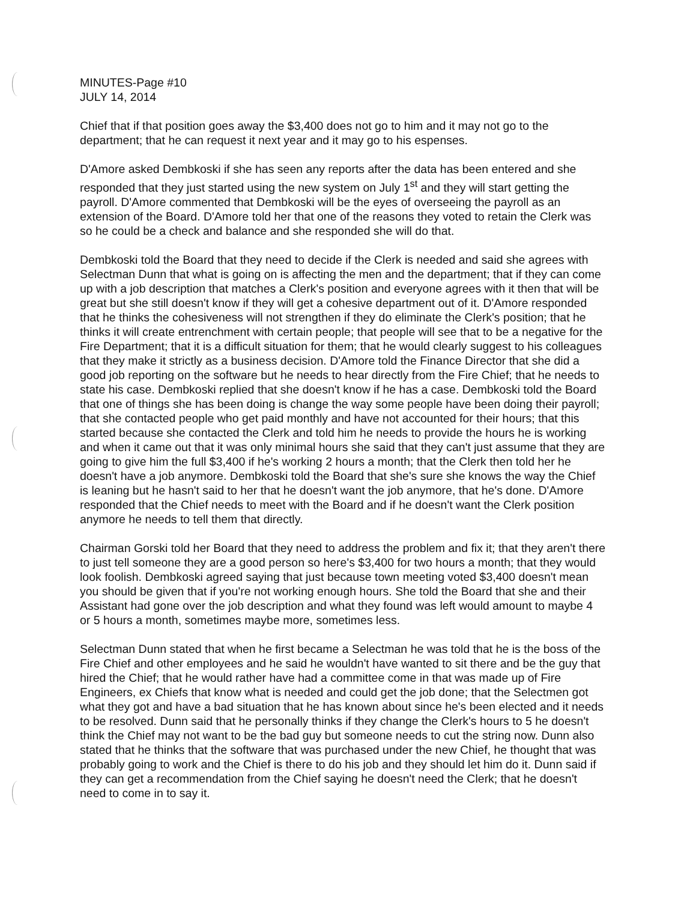MINUTES-Page #10
JULY 14, 2014
Chief that if that position goes away the $3,400 does not go to him and it may not go to the department; that he can request it next year and it may go to his espenses.
D'Amore asked Dembkoski if she has seen any reports after the data has been entered and she responded that they just started using the new system on July 1<sup>st</sup> and they will start getting the payroll. D'Amore commented that Dembkoski will be the eyes of overseeing the payroll as an extension of the Board. D'Amore told her that one of the reasons they voted to retain the Clerk was so he could be a check and balance and she responded she will do that.
Dembkoski told the Board that they need to decide if the Clerk is needed and said she agrees with Selectman Dunn that what is going on is affecting the men and the department; that if they can come up with a job description that matches a Clerk's position and everyone agrees with it then that will be great but she still doesn't know if they will get a cohesive department out of it. D'Amore responded that he thinks the cohesiveness will not strengthen if they do eliminate the Clerk's position; that he thinks it will create entrenchment with certain people; that people will see that to be a negative for the Fire Department; that it is a difficult situation for them; that he would clearly suggest to his colleagues that they make it strictly as a business decision. D'Amore told the Finance Director that she did a good job reporting on the software but he needs to hear directly from the Fire Chief; that he needs to state his case. Dembkoski replied that she doesn't know if he has a case. Dembkoski told the Board that one of things she has been doing is change the way some people have been doing their payroll; that she contacted people who get paid monthly and have not accounted for their hours; that this started because she contacted the Clerk and told him he needs to provide the hours he is working and when it came out that it was only minimal hours she said that they can't just assume that they are going to give him the full $3,400 if he's working 2 hours a month; that the Clerk then told her he doesn't have a job anymore. Dembkoski told the Board that she's sure she knows the way the Chief is leaning but he hasn't said to her that he doesn't want the job anymore, that he's done. D'Amore responded that the Chief needs to meet with the Board and if he doesn't want the Clerk position anymore he needs to tell them that directly.
Chairman Gorski told her Board that they need to address the problem and fix it; that they aren't there to just tell someone they are a good person so here's $3,400 for two hours a month; that they would look foolish. Dembkoski agreed saying that just because town meeting voted $3,400 doesn't mean you should be given that if you're not working enough hours. She told the Board that she and their Assistant had gone over the job description and what they found was left would amount to maybe 4 or 5 hours a month, sometimes maybe more, sometimes less.
Selectman Dunn stated that when he first became a Selectman he was told that he is the boss of the Fire Chief and other employees and he said he wouldn't have wanted to sit there and be the guy that hired the Chief; that he would rather have had a committee come in that was made up of Fire Engineers, ex Chiefs that know what is needed and could get the job done; that the Selectmen got what they got and have a bad situation that he has known about since he's been elected and it needs to be resolved. Dunn said that he personally thinks if they change the Clerk's hours to 5 he doesn't think the Chief may not want to be the bad guy but someone needs to cut the string now. Dunn also stated that he thinks that the software that was purchased under the new Chief, he thought that was probably going to work and the Chief is there to do his job and they should let him do it. Dunn said if they can get a recommendation from the Chief saying he doesn't need the Clerk; that he doesn't need to come in to say it.